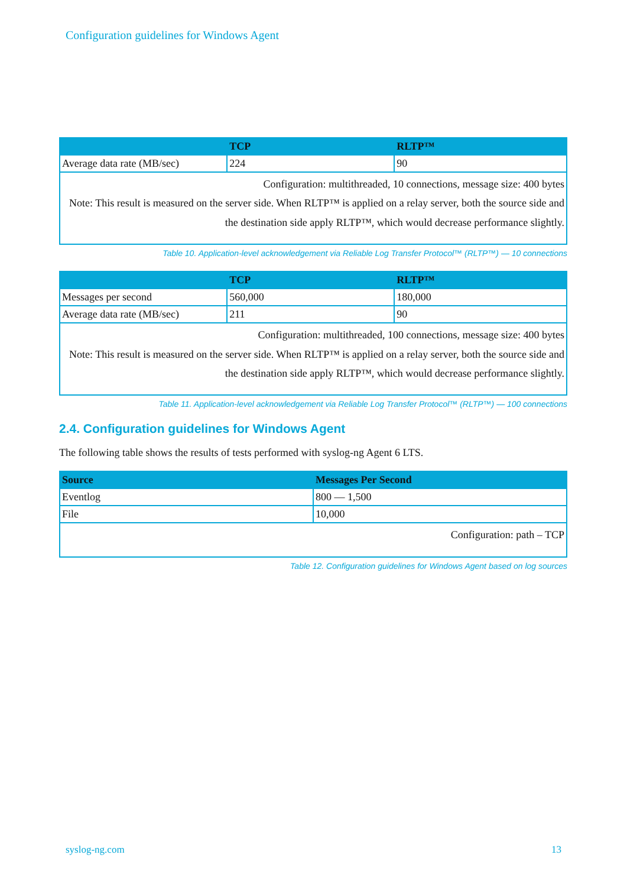Configuration guidelines for Windows Agent
| | TCP | RLTP™ |
| --- | --- | --- |
| Average data rate (MB/sec) | 224 | 90 |
| Configuration: multithreaded, 10 connections, message size: 400 bytes Note: This result is measured on the server side. When RLTP™ is applied on a relay server, both the source side and the destination side apply RLTP™, which would decrease performance slightly. | | |
Table 10. Application-level acknowledgement via Reliable Log Transfer Protocol™ (RLTP™) — 10 connections
| | TCP | RLTP™ |
| --- | --- | --- |
| Messages per second | 560,000 | 180,000 |
| Average data rate (MB/sec) | 211 | 90 |
| Configuration: multithreaded, 100 connections, message size: 400 bytes Note: This result is measured on the server side. When RLTP™ is applied on a relay server, both the source side and the destination side apply RLTP™, which would decrease performance slightly. | | |
Table 11. Application-level acknowledgement via Reliable Log Transfer Protocol™ (RLTP™) — 100 connections
2.4. Configuration guidelines for Windows Agent
The following table shows the results of tests performed with syslog-ng Agent 6 LTS.
| Source | Messages Per Second |
| --- | --- |
| Eventlog | 800 — 1,500 |
| File | 10,000 |
| Configuration: path – TCP | |
Table 12. Configuration guidelines for Windows Agent based on log sources
syslog-ng.com 13